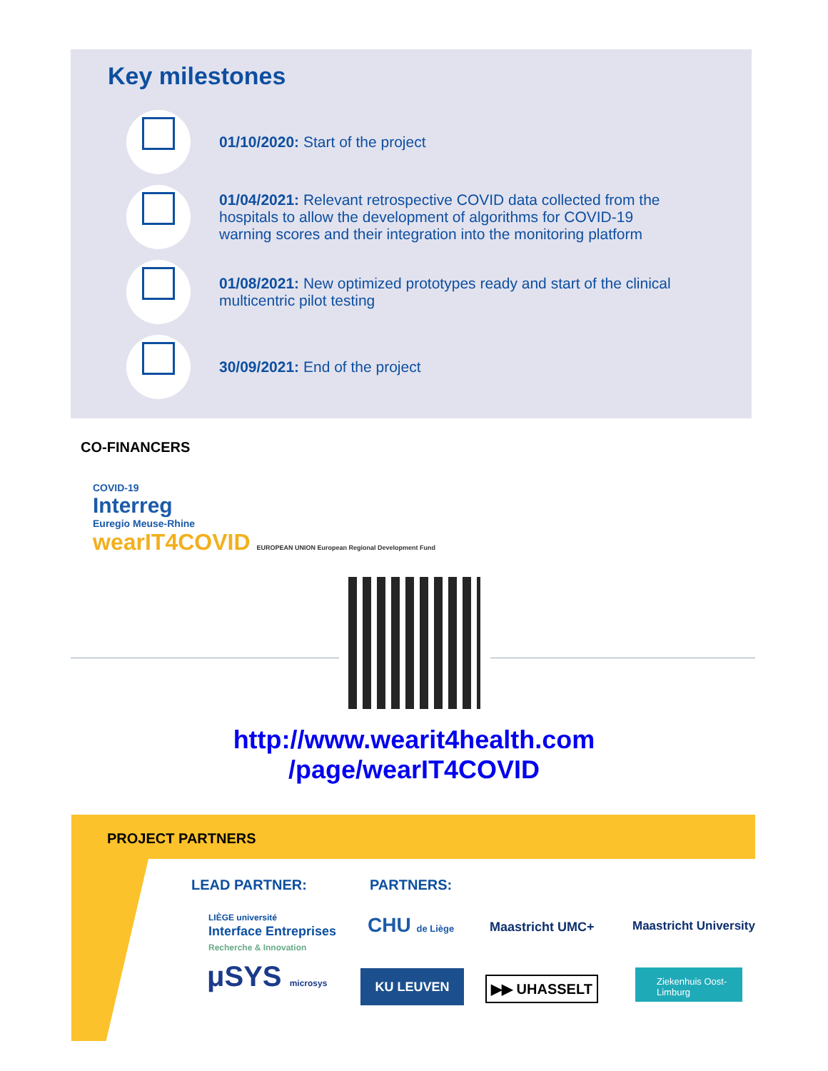Key milestones
01/10/2020: Start of the project
01/04/2021: Relevant retrospective COVID data collected from the hospitals to allow the development of algorithms for COVID-19 warning scores and their integration into the monitoring platform
01/08/2021: New optimized prototypes ready and start of the clinical multicentric pilot testing
30/09/2021: End of the project
CO-FINANCERS
COVID-19
Interreg
Euregio Meuse-Rhine
wearIT4COVID EUROPEAN UNION European Regional Development Fund
http://www.wearit4health.com
/page/wearIT4COVID
PROJECT PARTNERS
LEAD PARTNER: PARTNERS:
LIÈGE université
Interface Entreprises
Recherche & Innovation
CHU de Liège Maastricht UMC+ Maastricht University
μSYS microsys KU LEUVEN ▶▶ UHASSELT
Ziekenhuis Oost-Limburg